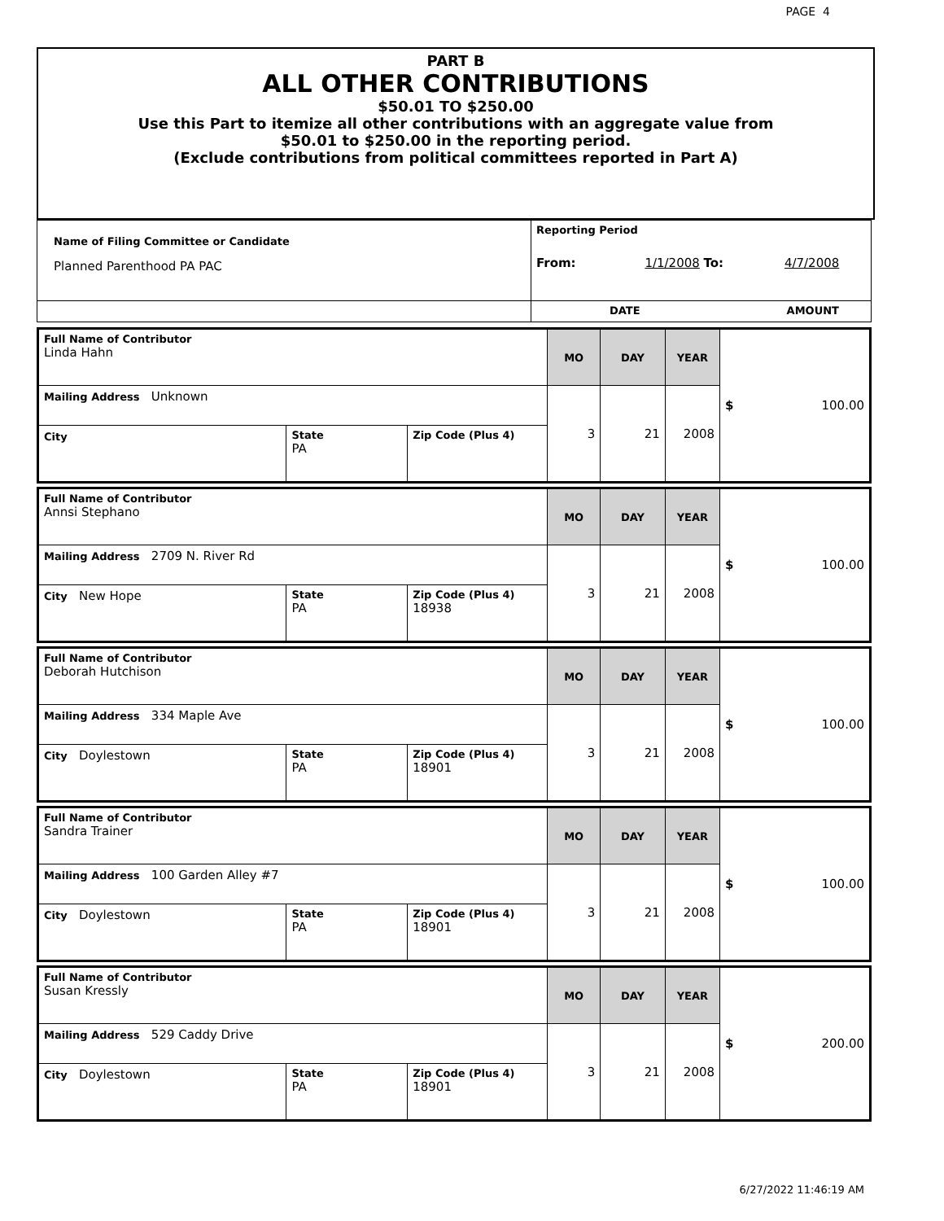PAGE 4
PART B
ALL OTHER CONTRIBUTIONS
$50.01 TO $250.00
Use this Part to itemize all other contributions with an aggregate value from
$50.01 to $250.00 in the reporting period.
(Exclude contributions from political committees reported in Part A)
| Name of Filing Committee or Candidate Planned Parenthood PA PAC | Reporting Period From: 1/1/2008 To: 4/7/2008 |
| | DATE AMOUNT |
| Full Name of Contributor Linda Hahn | | | MO | DAY | YEAR | $ 100.00 |
| Mailing Address Unknown | | | 3 | 21 | 2008 | |
| City | State PA | Zip Code (Plus 4) | | | | |
| Full Name of Contributor Annsi Stephano | | | MO | DAY | YEAR | $ 100.00 |
| Mailing Address 2709 N. River Rd | | | 3 | 21 | 2008 | |
| City New Hope | State PA | Zip Code (Plus 4) 18938 | | | | |
| Full Name of Contributor Deborah Hutchison | | | MO | DAY | YEAR | $ 100.00 |
| Mailing Address 334 Maple Ave | | | 3 | 21 | 2008 | |
| City Doylestown | State PA | Zip Code (Plus 4) 18901 | | | | |
| Full Name of Contributor Sandra Trainer | | | MO | DAY | YEAR | $ 100.00 |
| Mailing Address 100 Garden Alley #7 | | | 3 | 21 | 2008 | |
| City Doylestown | State PA | Zip Code (Plus 4) 18901 | | | | |
| Full Name of Contributor Susan Kressly | | | MO | DAY | YEAR | $ 200.00 |
| Mailing Address 529 Caddy Drive | | | 3 | 21 | 2008 | |
| City Doylestown | State PA | Zip Code (Plus 4) 18901 | | | | |
6/27/2022 11:46:19 AM